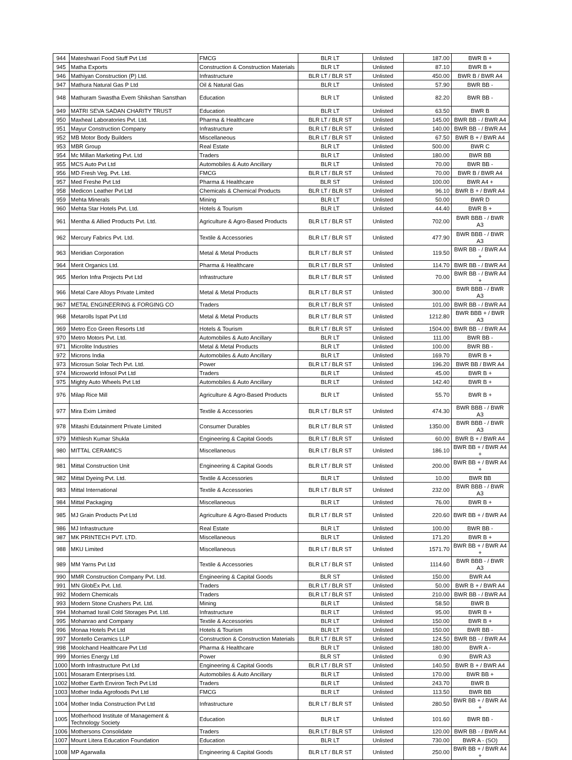| 944 | Mateshwari Food Stuff Pvt Ltd | FMCG | BLR LT | Unlisted | 187.00 | BWR B + |
| 945 | Matha Exports | Construction & Construction Materials | BLR LT | Unlisted | 87.10 | BWR B + |
| 946 | Mathiyan Construction (P) Ltd. | Infrastructure | BLR LT / BLR ST | Unlisted | 450.00 | BWR B / BWR A4 |
| 947 | Mathura Natural Gas P Ltd | Oil & Natural Gas | BLR LT | Unlisted | 57.90 | BWR BB - |
| 948 | Mathuram Swastha Evem Shikshan Sansthan | Education | BLR LT | Unlisted | 82.20 | BWR BB - |
| 949 | MATRI SEVA SADAN CHARITY TRUST | Education | BLR LT | Unlisted | 63.50 | BWR B |
| 950 | Maxheal Laboratories Pvt. Ltd. | Pharma & Healthcare | BLR LT / BLR ST | Unlisted | 145.00 | BWR BB - / BWR A4 |
| 951 | Mayur Construction Company | Infrastructure | BLR LT / BLR ST | Unlisted | 140.00 | BWR BB - / BWR A4 |
| 952 | MB Motor Body Builders | Miscellaneous | BLR LT / BLR ST | Unlisted | 67.50 | BWR B + / BWR A4 |
| 953 | MBR Group | Real Estate | BLR LT | Unlisted | 500.00 | BWR C |
| 954 | Mc Millan Marketing Pvt. Ltd | Traders | BLR LT | Unlisted | 180.00 | BWR BB |
| 955 | MCS Auto Pvt Ltd | Automobiles & Auto Ancillary | BLR LT | Unlisted | 70.00 | BWR BB - |
| 956 | MD Fresh Veg. Pvt. Ltd. | FMCG | BLR LT / BLR ST | Unlisted | 70.00 | BWR B / BWR A4 |
| 957 | Med Freshe Pvt Ltd | Pharma & Healthcare | BLR ST | Unlisted | 100.00 | BWR A4 + |
| 958 | Medicon Leather Pvt Ltd | Chemicals & Chemical Products | BLR LT / BLR ST | Unlisted | 96.10 | BWR B + / BWR A4 |
| 959 | Mehta Minerals | Mining | BLR LT | Unlisted | 50.00 | BWR D |
| 960 | Mehta Star Hotels Pvt. Ltd. | Hotels & Tourism | BLR LT | Unlisted | 44.40 | BWR B + |
| 961 | Mentha & Allied Products Pvt. Ltd. | Agriculture & Agro-Based Products | BLR LT / BLR ST | Unlisted | 702.00 | BWR BBB - / BWR A3 |
| 962 | Mercury Fabrics Pvt. Ltd. | Textile & Accessories | BLR LT / BLR ST | Unlisted | 477.90 | BWR BBB - / BWR A3 |
| 963 | Meridian Corporation | Metal & Metal Products | BLR LT / BLR ST | Unlisted | 119.50 | BWR BB - / BWR A4 + |
| 964 | Merit Organics Ltd. | Pharma & Healthcare | BLR LT / BLR ST | Unlisted | 114.70 | BWR BB - / BWR A4 |
| 965 | Merlon Infra Projects Pvt Ltd | Infrastructure | BLR LT / BLR ST | Unlisted | 70.00 | BWR BB - / BWR A4 + |
| 966 | Metal Care Alloys Private Limited | Metal & Metal Products | BLR LT / BLR ST | Unlisted | 300.00 | BWR BBB - / BWR A3 |
| 967 | METAL ENGINEERING & FORGING CO | Traders | BLR LT / BLR ST | Unlisted | 101.00 | BWR BB - / BWR A4 |
| 968 | Metarolls Ispat Pvt Ltd | Metal & Metal Products | BLR LT / BLR ST | Unlisted | 1212.80 | BWR BBB + / BWR A3 |
| 969 | Metro Eco Green Resorts Ltd | Hotels & Tourism | BLR LT / BLR ST | Unlisted | 1504.00 | BWR BB - / BWR A4 |
| 970 | Metro Motors Pvt. Ltd. | Automobiles & Auto Ancillary | BLR LT | Unlisted | 111.00 | BWR BB - |
| 971 | Microlite Industries | Metal & Metal Products | BLR LT | Unlisted | 100.00 | BWR BB - |
| 972 | Microns India | Automobiles & Auto Ancillary | BLR LT | Unlisted | 169.70 | BWR B + |
| 973 | Microsun Solar Tech Pvt. Ltd. | Power | BLR LT / BLR ST | Unlisted | 196.20 | BWR BB / BWR A4 |
| 974 | Microworld Infosol Pvt Ltd | Traders | BLR LT | Unlisted | 45.00 | BWR B + |
| 975 | Mighty Auto Wheels Pvt Ltd | Automobiles & Auto Ancillary | BLR LT | Unlisted | 142.40 | BWR B + |
| 976 | Milap Rice Mill | Agriculture & Agro-Based Products | BLR LT | Unlisted | 55.70 | BWR B + |
| 977 | Mira Exim Limited | Textile & Accessories | BLR LT / BLR ST | Unlisted | 474.30 | BWR BBB - / BWR A3 |
| 978 | Mitashi Edutainment Private Limited | Consumer Durables | BLR LT / BLR ST | Unlisted | 1350.00 | BWR BBB - / BWR A3 |
| 979 | Mithlesh Kumar Shukla | Engineering & Capital Goods | BLR LT / BLR ST | Unlisted | 60.00 | BWR B + / BWR A4 |
| 980 | MITTAL CERAMICS | Miscellaneous | BLR LT / BLR ST | Unlisted | 186.10 | BWR BB + / BWR A4 + |
| 981 | Mittal Construction Unit | Engineering & Capital Goods | BLR LT / BLR ST | Unlisted | 200.00 | BWR BB + / BWR A4 + |
| 982 | Mittal Dyeing Pvt. Ltd. | Textile & Accessories | BLR LT | Unlisted | 10.00 | BWR BB |
| 983 | Mittal International | Textile & Accessories | BLR LT / BLR ST | Unlisted | 232.00 | BWR BBB - / BWR A3 |
| 984 | Mittal Packaging | Miscellaneous | BLR LT | Unlisted | 76.00 | BWR B + |
| 985 | MJ Grain Products Pvt Ltd | Agriculture & Agro-Based Products | BLR LT / BLR ST | Unlisted | 220.60 | BWR BB + / BWR A4 |
| 986 | MJ Infrastructure | Real Estate | BLR LT | Unlisted | 100.00 | BWR BB - |
| 987 | MK PRINTECH PVT. LTD. | Miscellaneous | BLR LT | Unlisted | 171.20 | BWR B + |
| 988 | MKU Limited | Miscellaneous | BLR LT / BLR ST | Unlisted | 1571.70 | BWR BB + / BWR A4 + |
| 989 | MM Yarns Pvt Ltd | Textile & Accessories | BLR LT / BLR ST | Unlisted | 1114.60 | BWR BBB - / BWR A3 |
| 990 | MMR Construction Company Pvt. Ltd. | Engineering & Capital Goods | BLR ST | Unlisted | 150.00 | BWR A4 |
| 991 | MN GlobEx Pvt. Ltd. | Traders | BLR LT / BLR ST | Unlisted | 50.00 | BWR B + / BWR A4 |
| 992 | Modern Chemicals | Traders | BLR LT / BLR ST | Unlisted | 210.00 | BWR BB - / BWR A4 |
| 993 | Modern Stone Crushers Pvt. Ltd. | Mining | BLR LT | Unlisted | 58.50 | BWR B |
| 994 | Mohamad Israil Cold Storages Pvt. Ltd. | Infrastructure | BLR LT | Unlisted | 95.00 | BWR B + |
| 995 | Mohanrao and Company | Textile & Accessories | BLR LT | Unlisted | 150.00 | BWR B + |
| 996 | Monaa Hotels Pvt Ltd | Hotels & Tourism | BLR LT | Unlisted | 150.00 | BWR BB - |
| 997 | Montello Ceramics LLP | Construction & Construction Materials | BLR LT / BLR ST | Unlisted | 124.50 | BWR BB - / BWR A4 |
| 998 | Moolchand Healthcare Pvt Ltd | Pharma & Healthcare | BLR LT | Unlisted | 180.00 | BWR A - |
| 999 | Morries Energy Ltd | Power | BLR ST | Unlisted | 0.90 | BWR A3 |
| 1000 | Morth Infrastructure Pvt Ltd | Engineering & Capital Goods | BLR LT / BLR ST | Unlisted | 140.50 | BWR B + / BWR A4 |
| 1001 | Mosaram Enterprises Ltd. | Automobiles & Auto Ancillary | BLR LT | Unlisted | 170.00 | BWR BB + |
| 1002 | Mother Earth Environ Tech Pvt Ltd | Traders | BLR LT | Unlisted | 243.70 | BWR B |
| 1003 | Mother India Agrofoods Pvt Ltd | FMCG | BLR LT | Unlisted | 113.50 | BWR BB |
| 1004 | Mother India Construction Pvt Ltd | Infrastructure | BLR LT / BLR ST | Unlisted | 280.50 | BWR BB + / BWR A4 + |
| 1005 | Motherhood Institute of Management & Technology Society | Education | BLR LT | Unlisted | 101.60 | BWR BB - |
| 1006 | Mothersons Consolidate | Traders | BLR LT / BLR ST | Unlisted | 120.00 | BWR BB - / BWR A4 |
| 1007 | Mount Litera Education Foundation | Education | BLR LT | Unlisted | 730.00 | BWR A - (SO) |
| 1008 | MP Agarwalla | Engineering & Capital Goods | BLR LT / BLR ST | Unlisted | 250.00 | BWR BB + / BWR A4 + |